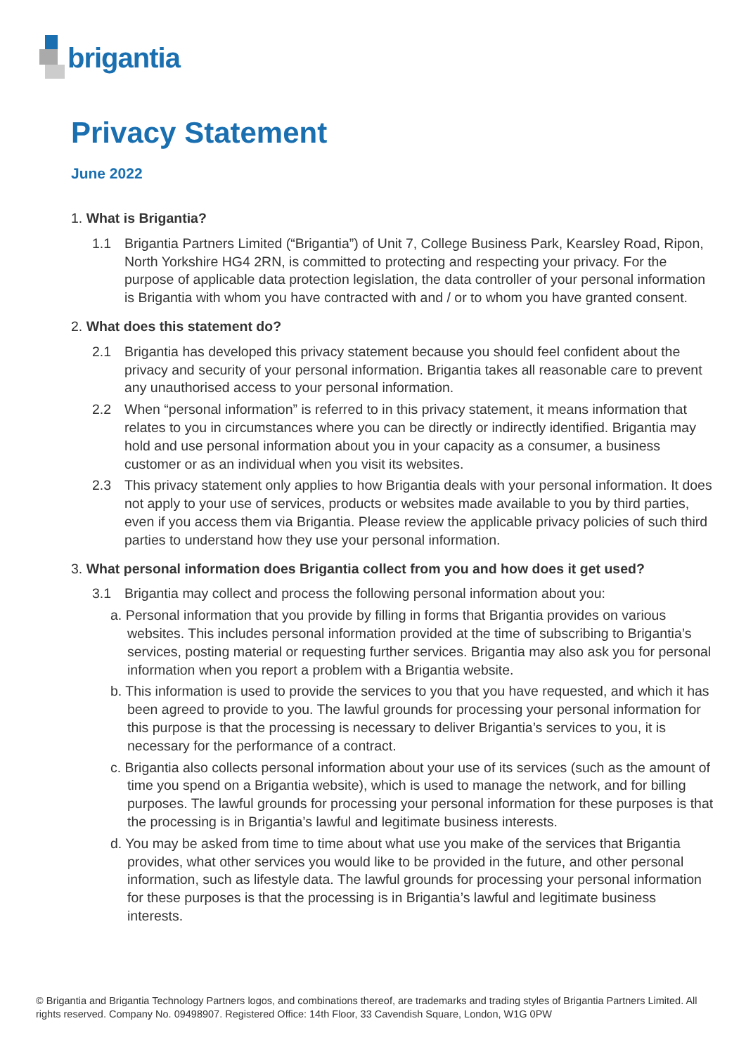brigantia
Privacy Statement
June 2022
1. What is Brigantia?
1.1 Brigantia Partners Limited (“Brigantia”) of Unit 7, College Business Park, Kearsley Road, Ripon, North Yorkshire HG4 2RN, is committed to protecting and respecting your privacy. For the purpose of applicable data protection legislation, the data controller of your personal information is Brigantia with whom you have contracted with and / or to whom you have granted consent.
2. What does this statement do?
2.1 Brigantia has developed this privacy statement because you should feel confident about the privacy and security of your personal information. Brigantia takes all reasonable care to prevent any unauthorised access to your personal information.
2.2 When “personal information” is referred to in this privacy statement, it means information that relates to you in circumstances where you can be directly or indirectly identified. Brigantia may hold and use personal information about you in your capacity as a consumer, a business customer or as an individual when you visit its websites.
2.3 This privacy statement only applies to how Brigantia deals with your personal information. It does not apply to your use of services, products or websites made available to you by third parties, even if you access them via Brigantia. Please review the applicable privacy policies of such third parties to understand how they use your personal information.
3. What personal information does Brigantia collect from you and how does it get used?
3.1 Brigantia may collect and process the following personal information about you:
a. Personal information that you provide by filling in forms that Brigantia provides on various websites. This includes personal information provided at the time of subscribing to Brigantia’s services, posting material or requesting further services. Brigantia may also ask you for personal information when you report a problem with a Brigantia website.
b. This information is used to provide the services to you that you have requested, and which it has been agreed to provide to you. The lawful grounds for processing your personal information for this purpose is that the processing is necessary to deliver Brigantia’s services to you, it is necessary for the performance of a contract.
c. Brigantia also collects personal information about your use of its services (such as the amount of time you spend on a Brigantia website), which is used to manage the network, and for billing purposes. The lawful grounds for processing your personal information for these purposes is that the processing is in Brigantia’s lawful and legitimate business interests.
d. You may be asked from time to time about what use you make of the services that Brigantia provides, what other services you would like to be provided in the future, and other personal information, such as lifestyle data. The lawful grounds for processing your personal information for these purposes is that the processing is in Brigantia’s lawful and legitimate business interests.
© Brigantia and Brigantia Technology Partners logos, and combinations thereof, are trademarks and trading styles of Brigantia Partners Limited. All rights reserved. Company No. 09498907. Registered Office: 14th Floor, 33 Cavendish Square, London, W1G 0PW